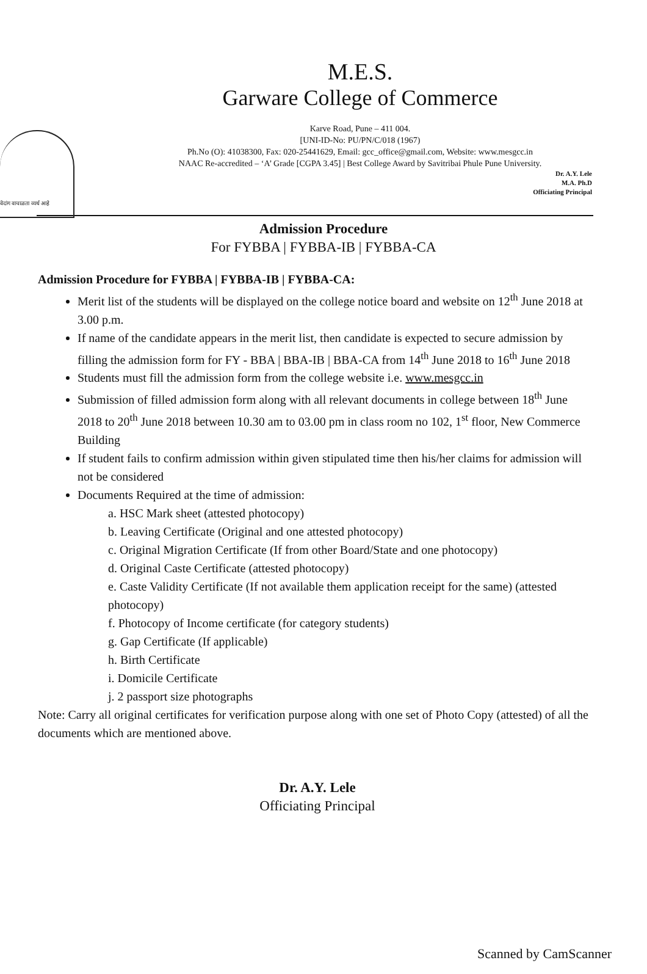वेदांग वाचाळता व्यर्थ आहे
M.E.S.
Garware College of Commerce
Karve Road, Pune – 411 004.
[UNI-ID-No: PU/PN/C/018 (1967)
Ph.No (O): 41038300, Fax: 020-25441629, Email: gcc_office@gmail.com, Website: www.mesgcc.in
NAAC Re-accredited – ‘A’ Grade [CGPA 3.45] | Best College Award by Savitribai Phule Pune University.
Dr. A.Y. Lele
M.A. Ph.D
Officiating Principal
Admission Procedure
For FYBBA | FYBBA-IB | FYBBA-CA
Admission Procedure for FYBBA | FYBBA-IB | FYBBA-CA:
Merit list of the students will be displayed on the college notice board and website on 12<sup>th</sup> June 2018 at 3.00 p.m.
If name of the candidate appears in the merit list, then candidate is expected to secure admission by filling the admission form for FY - BBA | BBA-IB | BBA-CA from 14<sup>th</sup> June 2018 to 16<sup>th</sup> June 2018
Students must fill the admission form from the college website i.e. www.mesgcc.in
Submission of filled admission form along with all relevant documents in college between 18<sup>th</sup> June 2018 to 20<sup>th</sup> June 2018 between 10.30 am to 03.00 pm in class room no 102, 1<sup>st</sup> floor, New Commerce Building
If student fails to confirm admission within given stipulated time then his/her claims for admission will not be considered
Documents Required at the time of admission:
a. HSC Mark sheet (attested photocopy)
b. Leaving Certificate (Original and one attested photocopy)
c. Original Migration Certificate (If from other Board/State and one photocopy)
d. Original Caste Certificate (attested photocopy)
e. Caste Validity Certificate (If not available them application receipt for the same) (attested photocopy)
f. Photocopy of Income certificate (for category students)
g. Gap Certificate (If applicable)
h. Birth Certificate
i. Domicile Certificate
j. 2 passport size photographs
Note: Carry all original certificates for verification purpose along with one set of Photo Copy (attested) of all the documents which are mentioned above.
Dr. A.Y. Lele
Officiating Principal
Scanned by CamScanner